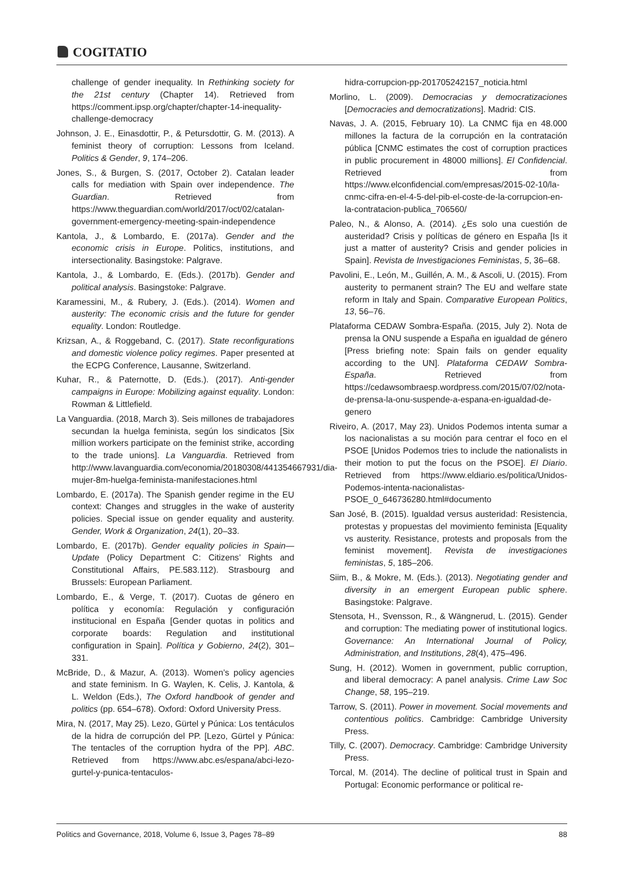COGITATIO
challenge of gender inequality. In Rethinking society for the 21st century (Chapter 14). Retrieved from https://comment.ipsp.org/chapter/chapter-14-inequality-challenge-democracy
Johnson, J. E., Einasdottir, P., & Petursdottir, G. M. (2013). A feminist theory of corruption: Lessons from Iceland. Politics & Gender, 9, 174–206.
Jones, S., & Burgen, S. (2017, October 2). Catalan leader calls for mediation with Spain over independence. The Guardian. Retrieved from https://www.theguardian.com/world/2017/oct/02/catalan-government-emergency-meeting-spain-independence
Kantola, J., & Lombardo, E. (2017a). Gender and the economic crisis in Europe. Politics, institutions, and intersectionality. Basingstoke: Palgrave.
Kantola, J., & Lombardo, E. (Eds.). (2017b). Gender and political analysis. Basingstoke: Palgrave.
Karamessini, M., & Rubery, J. (Eds.). (2014). Women and austerity: The economic crisis and the future for gender equality. London: Routledge.
Krizsan, A., & Roggeband, C. (2017). State reconfigurations and domestic violence policy regimes. Paper presented at the ECPG Conference, Lausanne, Switzerland.
Kuhar, R., & Paternotte, D. (Eds.). (2017). Anti-gender campaigns in Europe: Mobilizing against equality. London: Rowman & Littlefield.
La Vanguardia. (2018, March 3). Seis millones de trabajadores secundan la huelga feminista, según los sindicatos [Six million workers participate on the feminist strike, according to the trade unions]. La Vanguardia. Retrieved from http://www.lavanguardia.com/economia/20180308/441354667931/dia-mujer-8m-huelga-feminista-manifestaciones.html
Lombardo, E. (2017a). The Spanish gender regime in the EU context: Changes and struggles in the wake of austerity policies. Special issue on gender equality and austerity. Gender, Work & Organization, 24(1), 20–33.
Lombardo, E. (2017b). Gender equality policies in Spain—Update (Policy Department C: Citizens’ Rights and Constitutional Affairs, PE.583.112). Strasbourg and Brussels: European Parliament.
Lombardo, E., & Verge, T. (2017). Cuotas de género en política y economía: Regulación y configuración institucional en España [Gender quotas in politics and corporate boards: Regulation and institutional configuration in Spain]. Política y Gobierno, 24(2), 301–331.
McBride, D., & Mazur, A. (2013). Women’s policy agencies and state feminism. In G. Waylen, K. Celis, J. Kantola, & L. Weldon (Eds.), The Oxford handbook of gender and politics (pp. 654–678). Oxford: Oxford University Press.
Mira, N. (2017, May 25). Lezo, Gürtel y Púnica: Los tentáculos de la hidra de corrupción del PP. [Lezo, Gürtel y Púnica: The tentacles of the corruption hydra of the PP]. ABC. Retrieved from https://www.abc.es/espana/abci-lezo-gurtel-y-punica-tentaculos-
hidra-corrupcion-pp-201705242157_noticia.html
Morlino, L. (2009). Democracias y democratizaciones [Democracies and democratizations]. Madrid: CIS.
Navas, J. A. (2015, February 10). La CNMC fija en 48.000 millones la factura de la corrupción en la contratación pública [CNMC estimates the cost of corruption practices in public procurement in 48000 millions]. El Confidencial. Retrieved from https://www.elconfidencial.com/empresas/2015-02-10/la-cnmc-cifra-en-el-4-5-del-pib-el-coste-de-la-corrupcion-en-la-contratacion-publica_706560/
Paleo, N., & Alonso, A. (2014). ¿Es solo una cuestión de austeridad? Crisis y políticas de género en España [Is it just a matter of austerity? Crisis and gender policies in Spain]. Revista de Investigaciones Feministas, 5, 36–68.
Pavolini, E., León, M., Guillén, A. M., & Ascoli, U. (2015). From austerity to permanent strain? The EU and welfare state reform in Italy and Spain. Comparative European Politics, 13, 56–76.
Plataforma CEDAW Sombra-España. (2015, July 2). Nota de prensa la ONU suspende a España en igualdad de género [Press briefing note: Spain fails on gender equality according to the UN]. Plataforma CEDAW Sombra-España. Retrieved from https://cedawsombraesp.wordpress.com/2015/07/02/nota-de-prensa-la-onu-suspende-a-espana-en-igualdad-de-genero
Riveiro, A. (2017, May 23). Unidos Podemos intenta sumar a los nacionalistas a su moción para centrar el foco en el PSOE [Unidos Podemos tries to include the nationalists in their motion to put the focus on the PSOE]. El Diario. Retrieved from https://www.eldiario.es/politica/Unidos-Podemos-intenta-nacionalistas-PSOE_0_646736280.html#documento
San José, B. (2015). Igualdad versus austeridad: Resistencia, protestas y propuestas del movimiento feminista [Equality vs austerity. Resistance, protests and proposals from the feminist movement]. Revista de investigaciones feministas, 5, 185–206.
Siim, B., & Mokre, M. (Eds.). (2013). Negotiating gender and diversity in an emergent European public sphere. Basingstoke: Palgrave.
Stensota, H., Svensson, R., & Wängnerud, L. (2015). Gender and corruption: The mediating power of institutional logics. Governance: An International Journal of Policy, Administration, and Institutions, 28(4), 475–496.
Sung, H. (2012). Women in government, public corruption, and liberal democracy: A panel analysis. Crime Law Soc Change, 58, 195–219.
Tarrow, S. (2011). Power in movement. Social movements and contentious politics. Cambridge: Cambridge University Press.
Tilly, C. (2007). Democracy. Cambridge: Cambridge University Press.
Torcal, M. (2014). The decline of political trust in Spain and Portugal: Economic performance or political re-
Politics and Governance, 2018, Volume 6, Issue 3, Pages 78–89 88